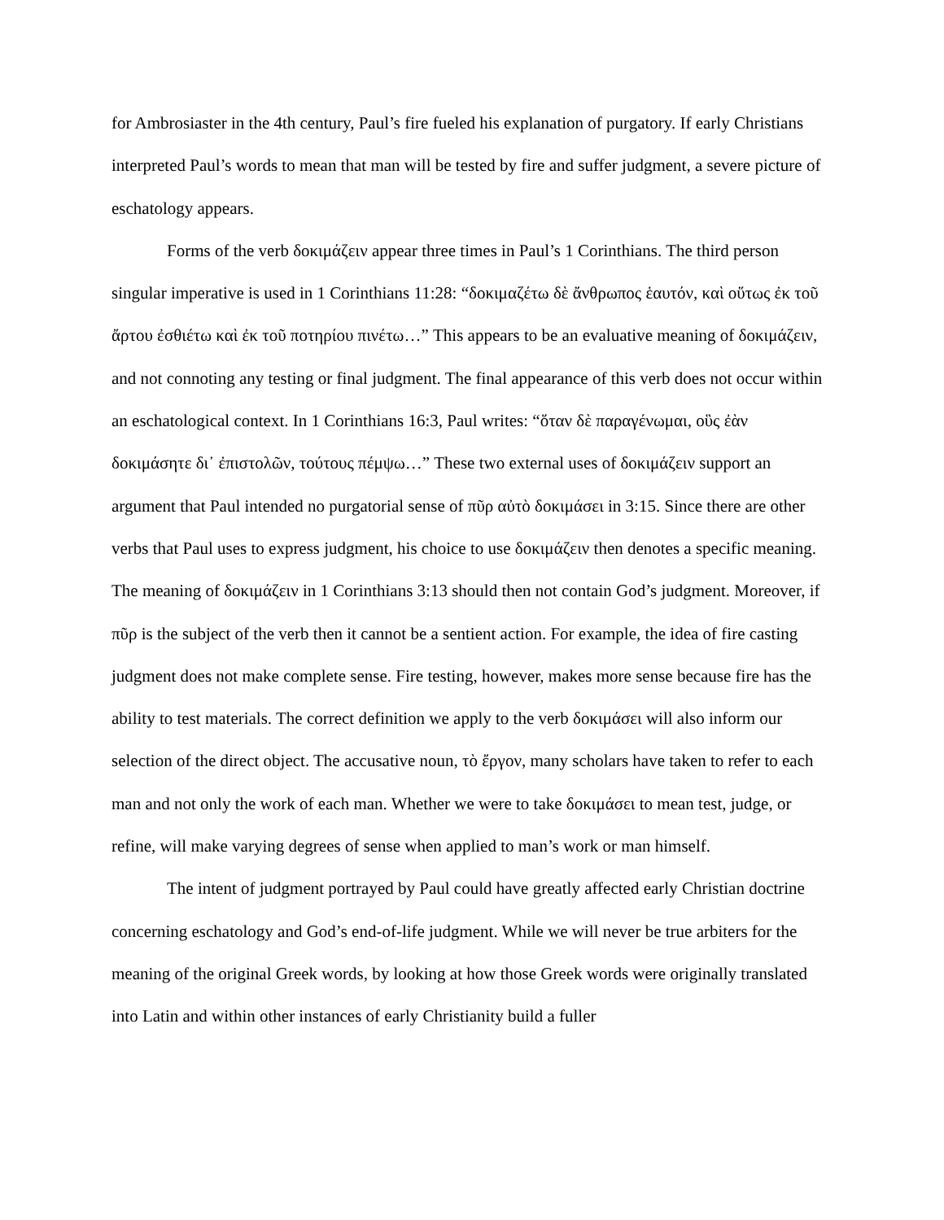for Ambrosiaster in the 4th century, Paul’s fire fueled his explanation of purgatory. If early Christians interpreted Paul’s words to mean that man will be tested by fire and suffer judgment, a severe picture of eschatology appears.
Forms of the verb δοκιμάζειν appear three times in Paul’s 1 Corinthians. The third person singular imperative is used in 1 Corinthians 11:28: “δοκιμαζέτω δὲ ἄνθρωπος ἑαυτόν, καὶ οὕτως ἐκ τοῦ ἄρτου ἐσθιέτω καὶ ἐκ τοῦ ποτηρίου πινέτω…” This appears to be an evaluative meaning of δοκιμάζειν, and not connoting any testing or final judgment. The final appearance of this verb does not occur within an eschatological context. In 1 Corinthians 16:3, Paul writes: “ὅταν δὲ παραγένωμαι, οὓς ἐὰν δοκιμάσητε δι᾽ ἐπιστολῶν, τούτους πέμψω…” These two external uses of δοκιμάζειν support an argument that Paul intended no purgatorial sense of πῦρ αὐτὸ δοκιμάσει in 3:15. Since there are other verbs that Paul uses to express judgment, his choice to use δοκιμάζειν then denotes a specific meaning. The meaning of δοκιμάζειν in 1 Corinthians 3:13 should then not contain God’s judgment. Moreover, if πῦρ is the subject of the verb then it cannot be a sentient action. For example, the idea of fire casting judgment does not make complete sense. Fire testing, however, makes more sense because fire has the ability to test materials. The correct definition we apply to the verb δοκιμάσει will also inform our selection of the direct object. The accusative noun, τὸ ἔργον, many scholars have taken to refer to each man and not only the work of each man. Whether we were to take δοκιμάσει to mean test, judge, or refine, will make varying degrees of sense when applied to man’s work or man himself.
The intent of judgment portrayed by Paul could have greatly affected early Christian doctrine concerning eschatology and God’s end-of-life judgment. While we will never be true arbiters for the meaning of the original Greek words, by looking at how those Greek words were originally translated into Latin and within other instances of early Christianity build a fuller